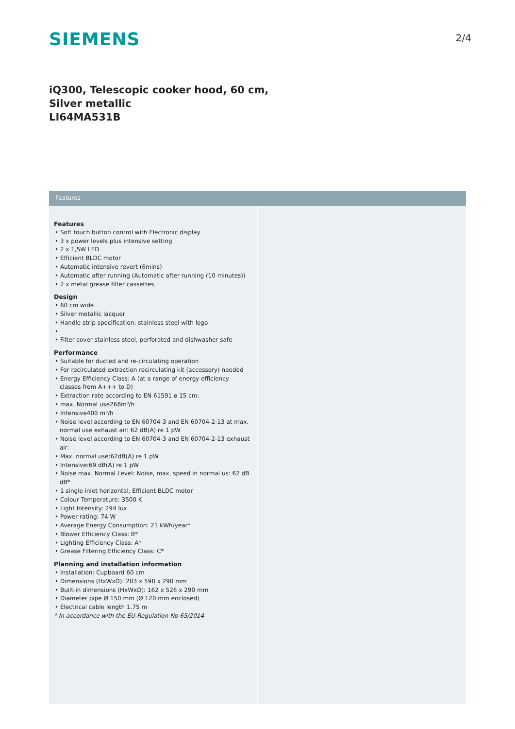SIEMENS
2/4
iQ300, Telescopic cooker hood, 60 cm,
Silver metallic
LI64MA531B
Features
Features
• Soft touch button control with Electronic display
• 3 x power levels plus intensive setting
• 2 x 1,5W LED
• Efficient BLDC motor
• Automatic intensive revert (6mins)
• Automatic after running (Automatic after running (10 minutes))
• 2 x metal grease filter cassettes
Design
• 60 cm wide
• Silver metallic lacquer
• Handle strip specification: stainless steel with logo
•
• Filter cover stainless steel, perforated and dishwasher safe
Performance
• Suitable for ducted and re-circulating operation
• For recirculated extraction recirculating kit (accessory) needed
• Energy Efficiency Class: A (at a range of energy efficiency classes from A+++ to D)
• Extraction rate according to EN 61591 ø 15 cm:
• max. Normal use268m³/h
• Intensive400 m³/h
• Noise level according to EN 60704-3 and EN 60704-2-13 at max. normal use exhaust air: 62 dB(A) re 1 pW
• Noise level according to EN 60704-3 and EN 60704-2-13 exhaust air:
• Max. normal use:62dB(A) re 1 pW
• Intensive:69 dB(A) re 1 pW
• Noise max. Normal Level: Noise, max. speed in normal us: 62 dB dB*
• 1 single inlet horizontal, Efficient BLDC motor
• Colour Temperature: 3500 K
• Light Intensity: 294 lux
• Power rating: 74 W
• Average Energy Consumption: 21 kWh/year*
• Blower Efficiency Class: B*
• Lighting Efficiency Class: A*
• Grease Filtering Efficiency Class: C*
Planning and installation information
• Installation: Cupboard 60 cm
• Dimensions (HxWxD): 203 x 598 x 290 mm
• Built-in dimensions (HxWxD): 162 x 526 x 290 mm
• Diameter pipe Ø 150 mm (Ø 120 mm enclosed)
• Electrical cable length 1.75 m
* In accordance with the EU-Regulation No 65/2014